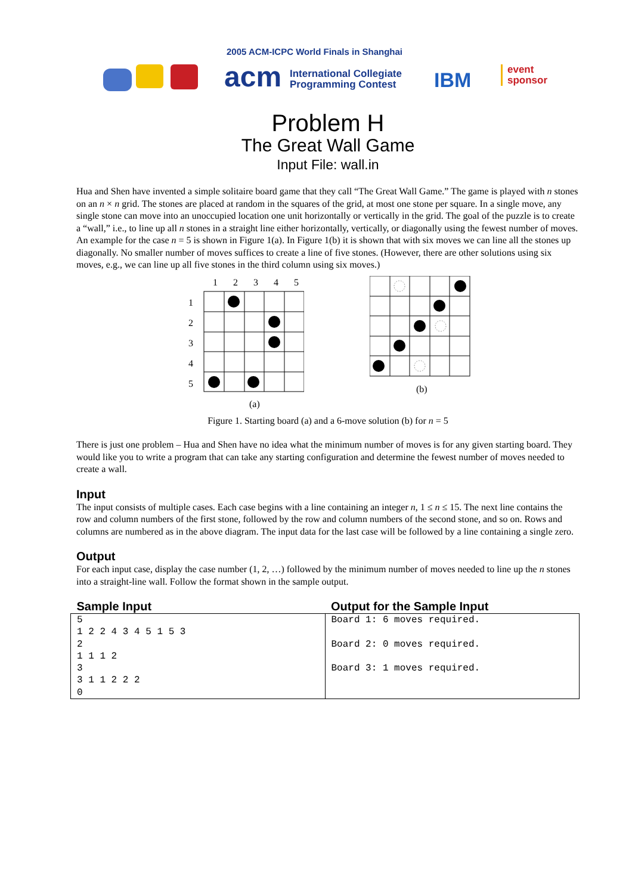2005 ACM-ICPC World Finals in Shanghai
acm
International Collegiate
Programming Contest
IBM
event
sponsor
Problem H
The Great Wall Game
Input File: wall.in
Hua and Shen have invented a simple solitaire board game that they call “The Great Wall Game.” The game is played with n stones on an n × n grid. The stones are placed at random in the squares of the grid, at most one stone per square. In a single move, any single stone can move into an unoccupied location one unit horizontally or vertically in the grid. The goal of the puzzle is to create a “wall,” i.e., to line up all n stones in a straight line either horizontally, vertically, or diagonally using the fewest number of moves. An example for the case n = 5 is shown in Figure 1(a). In Figure 1(b) it is shown that with six moves we can line all the stones up diagonally. No smaller number of moves suffices to create a line of five stones. (However, there are other solutions using six moves, e.g., we can line up all five stones in the third column using six moves.)
1
2
3
4
5
1
2
3
4
5
(a)
(b)
Figure 1. Starting board (a) and a 6-move solution (b) for n = 5
There is just one problem – Hua and Shen have no idea what the minimum number of moves is for any given starting board. They would like you to write a program that can take any starting configuration and determine the fewest number of moves needed to create a wall.
Input
The input consists of multiple cases. Each case begins with a line containing an integer n, 1 ≤ n ≤ 15. The next line contains the row and column numbers of the first stone, followed by the row and column numbers of the second stone, and so on. Rows and columns are numbered as in the above diagram. The input data for the last case will be followed by a line containing a single zero.
Output
For each input case, display the case number (1, 2, …) followed by the minimum number of moves needed to line up the n stones into a straight-line wall. Follow the format shown in the sample output.
| Sample Input | Output for the Sample Input |
| --- | --- |
| 5 1 2 2 4 3 4 5 1 5 3 2 1 1 1 2 3 3 1 1 2 2 2 0 | Board 1: 6 moves required. Board 2: 0 moves required. Board 3: 1 moves required. |